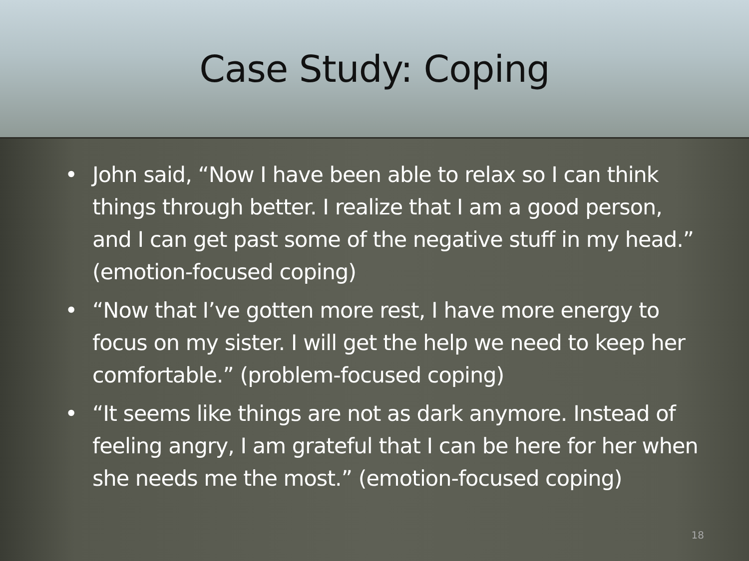Case Study: Coping
• John said, “Now I have been able to relax so I can think things through better. I realize that I am a good person, and I can get past some of the negative stuff in my head.” (emotion-focused coping)
• “Now that I’ve gotten more rest, I have more energy to focus on my sister. I will get the help we need to keep her comfortable.” (problem-focused coping)
• “It seems like things are not as dark anymore. Instead of feeling angry, I am grateful that I can be here for her when she needs me the most.” (emotion-focused coping)
18